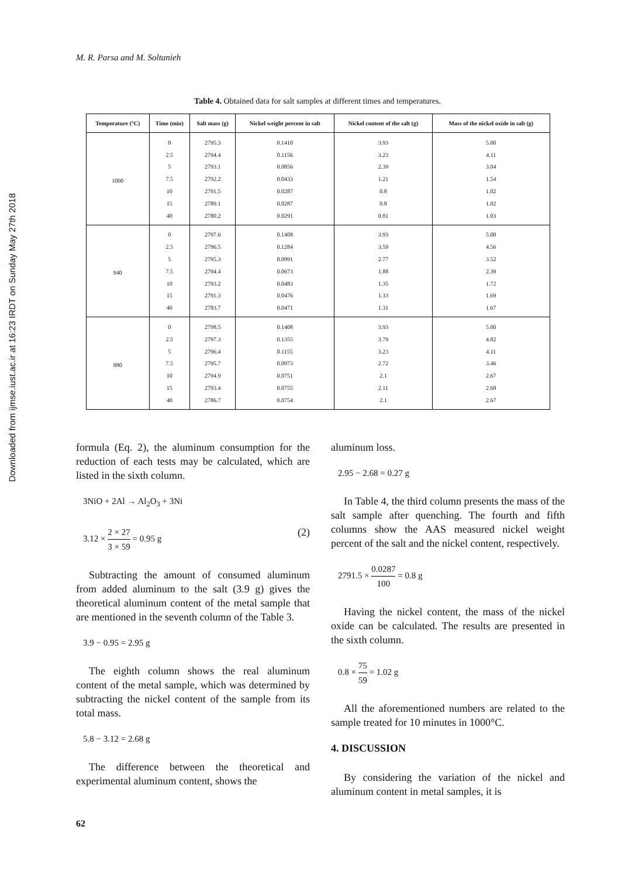M. R. Parsa and M. Soltanieh
Downloaded from ijmse.iust.ac.ir at 16:23 IRDT on Sunday May 27th 2018
Table 4. Obtained data for salt samples at different times and temperatures.
| Temperature (°C) | Time (min) | Salt mass (g) | Nickel weight percent in salt | Nickel content of the salt (g) | Mass of the nickel oxide in salt (g) |
| --- | --- | --- | --- | --- | --- |
| 1000 | 0 | 2795.3 | 0.1410 | 3.93 | 5.00 |
| | 2.5 | 2794.4 | 0.1156 | 3.23 | 4.11 |
| | 5 | 2793.1 | 0.0856 | 2.39 | 3.04 |
| | 7.5 | 2792.2 | 0.0433 | 1.21 | 1.54 |
| | 10 | 2791.5 | 0.0287 | 0.8 | 1.02 |
| | 15 | 2789.1 | 0.0287 | 0.8 | 1.02 |
| | 40 | 2780.2 | 0.0291 | 0.81 | 1.03 |
| 940 | 0 | 2797.6 | 0.1408 | 3.93 | 5.00 |
| | 2.5 | 2796.5 | 0.1284 | 3.59 | 4.56 |
| | 5 | 2795.3 | 0.0991 | 2.77 | 3.52 |
| | 7.5 | 2794.4 | 0.0673 | 1.88 | 2.39 |
| | 10 | 2793.2 | 0.0483 | 1.35 | 1.72 |
| | 15 | 2791.3 | 0.0476 | 1.33 | 1.69 |
| | 40 | 2783.7 | 0.0471 | 1.31 | 1.67 |
| 880 | 0 | 2798.5 | 0.1408 | 3.93 | 5.00 |
| | 2.5 | 2797.3 | 0.1355 | 3.79 | 4.82 |
| | 5 | 2796.4 | 0.1155 | 3.23 | 4.11 |
| | 7.5 | 2795.7 | 0.0973 | 2.72 | 3.46 |
| | 10 | 2794.9 | 0.0751 | 2.1 | 2.67 |
| | 15 | 2793.4 | 0.0755 | 2.11 | 2.68 |
| | 40 | 2786.7 | 0.0754 | 2.1 | 2.67 |
formula (Eq. 2), the aluminum consumption for the reduction of each tests may be calculated, which are listed in the sixth column.
3NiO + 2Al → Al<sub>2</sub>O<sub>3</sub> + 3Ni
3.12 × 2 × 27 3 × 59 = 0.95 g (2)
Subtracting the amount of consumed aluminum from added aluminum to the salt (3.9 g) gives the theoretical aluminum content of the metal sample that are mentioned in the seventh column of the Table 3.
3.9 − 0.95 = 2.95 g
The eighth column shows the real aluminum content of the metal sample, which was determined by subtracting the nickel content of the sample from its total mass.
5.8 − 3.12 = 2.68 g
The difference between the theoretical and experimental aluminum content, shows the
aluminum loss.
2.95 − 2.68 = 0.27 g
In Table 4, the third column presents the mass of the salt sample after quenching. The fourth and fifth columns show the AAS measured nickel weight percent of the salt and the nickel content, respectively.
2791.5 × 0.0287 100 = 0.8 g
Having the nickel content, the mass of the nickel oxide can be calculated. The results are presented in the sixth column.
0.8 × 75 59 = 1.02 g
All the aforementioned numbers are related to the sample treated for 10 minutes in 1000°C.
4. DISCUSSION
By considering the variation of the nickel and aluminum content in metal samples, it is
62